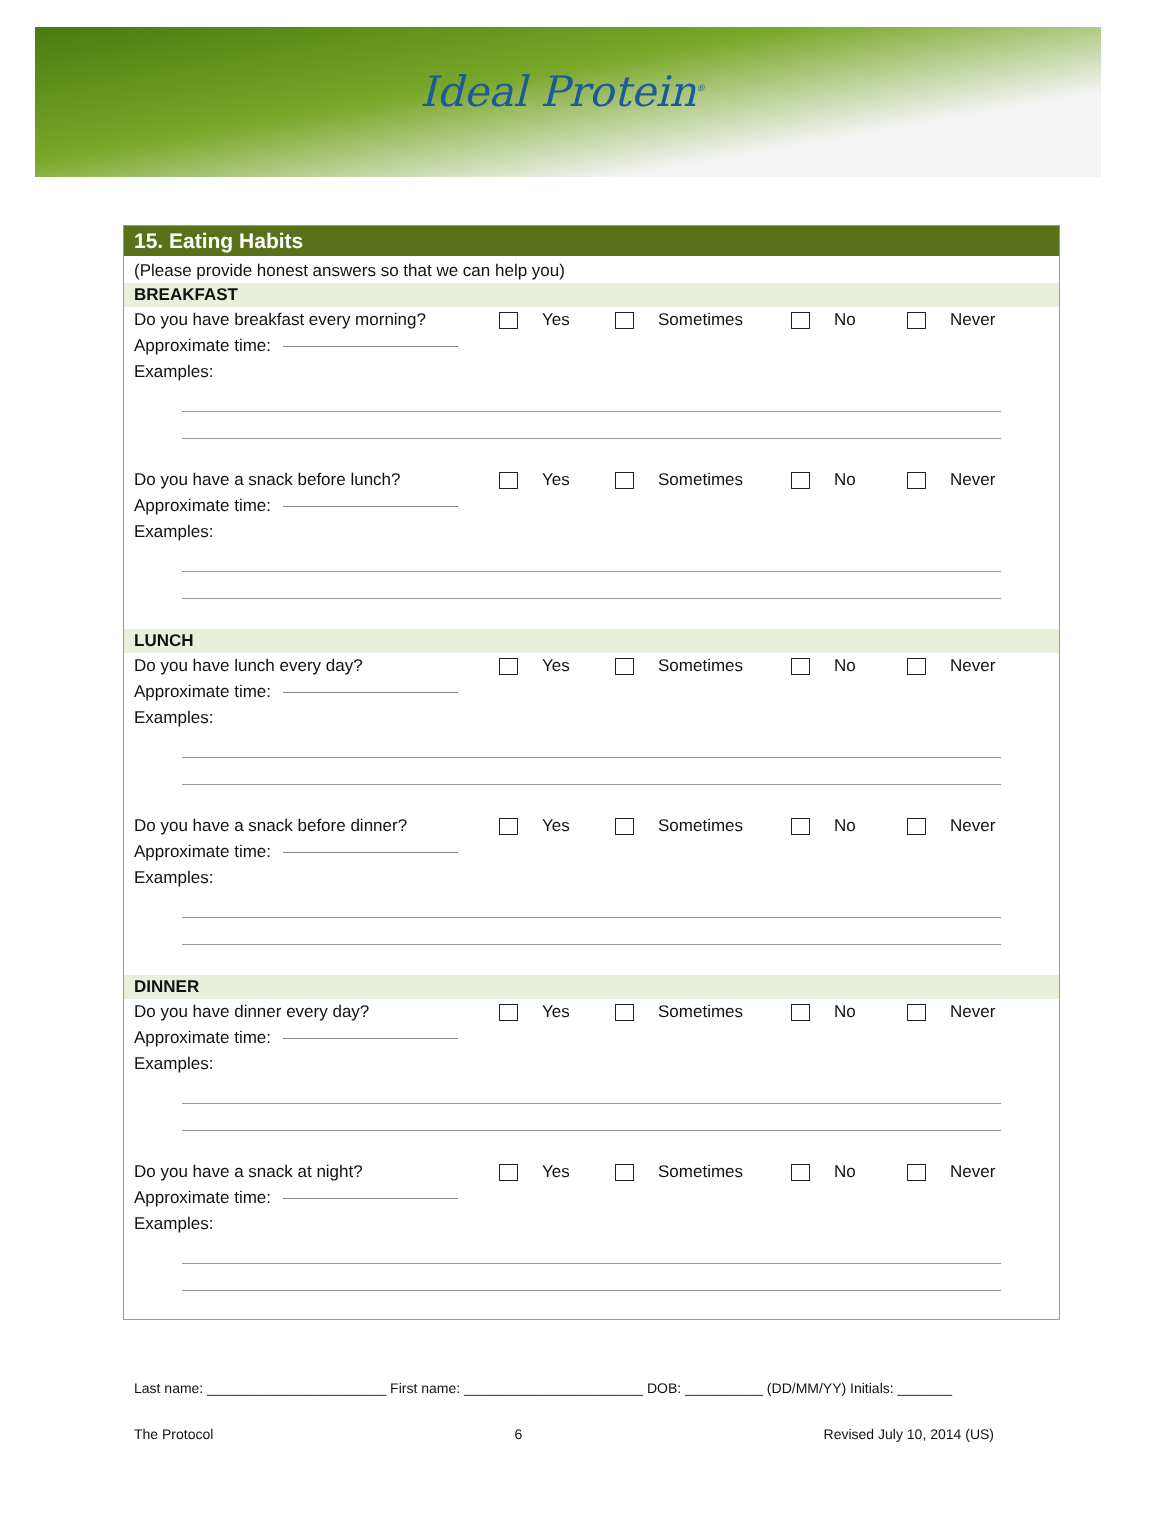Ideal Protein<sup>®</sup>
15. Eating Habits
(Please provide honest answers so that we can help you)
BREAKFAST
Do you have breakfast every morning? Yes Sometimes No Never
Approximate time:
Examples:
Do you have a snack before lunch? Yes Sometimes No Never
Approximate time:
Examples:
LUNCH
Do you have lunch every day? Yes Sometimes No Never
Approximate time:
Examples:
Do you have a snack before dinner? Yes Sometimes No Never
Approximate time:
Examples:
DINNER
Do you have dinner every day? Yes Sometimes No Never
Approximate time:
Examples:
Do you have a snack at night? Yes Sometimes No Never
Approximate time:
Examples:
Last name: _______________________ First name: _______________________ DOB: __________ (DD/MM/YY) Initials: _______
The Protocol 6 Revised July 10, 2014 (US)